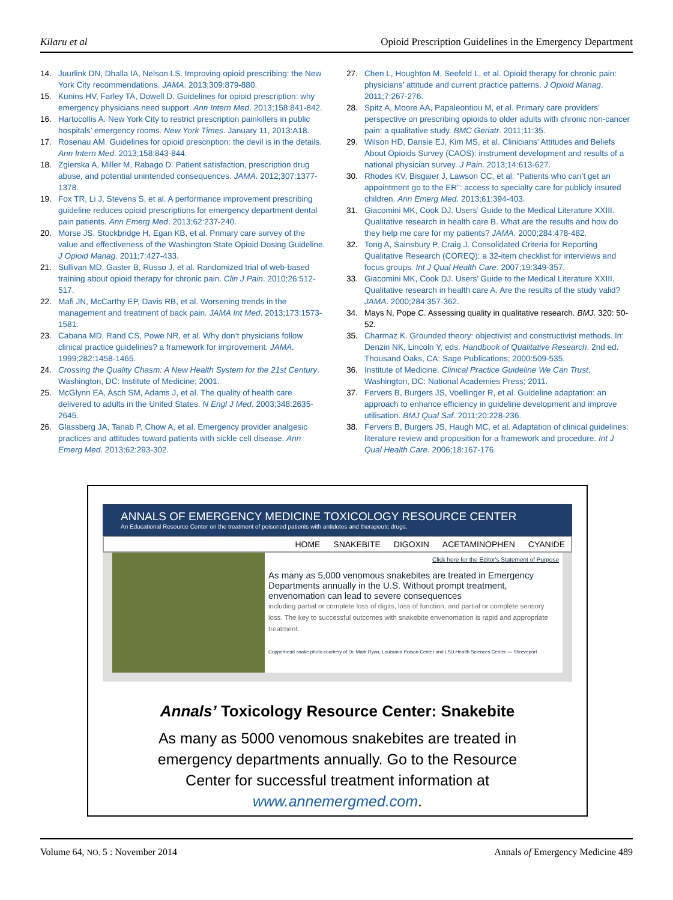Kilaru et al Opioid Prescription Guidelines in the Emergency Department
14. Juurlink DN, Dhalla IA, Nelson LS. Improving opioid prescribing: the New York City recommendations. JAMA. 2013;309:879-880.
15. Kunins HV, Farley TA, Dowell D. Guidelines for opioid prescription: why emergency physicians need support. Ann Intern Med. 2013;158:841-842.
16. Hartocollis A. New York City to restrict prescription painkillers in public hospitals’ emergency rooms. New York Times. January 11, 2013:A18.
17. Rosenau AM. Guidelines for opioid prescription: the devil is in the details. Ann Intern Med. 2013;158:843-844.
18. Zgierska A, Miller M, Rabago D. Patient satisfaction, prescription drug abuse, and potential unintended consequences. JAMA. 2012;307:1377-1378.
19. Fox TR, Li J, Stevens S, et al. A performance improvement prescribing guideline reduces opioid prescriptions for emergency department dental pain patients. Ann Emerg Med. 2013;62:237-240.
20. Morse JS, Stockbridge H, Egan KB, et al. Primary care survey of the value and effectiveness of the Washington State Opioid Dosing Guideline. J Opioid Manag. 2011;7:427-433.
21. Sullivan MD, Gaster B, Russo J, et al. Randomized trial of web-based training about opioid therapy for chronic pain. Clin J Pain. 2010;26:512-517.
22. Mafi JN, McCarthy EP, Davis RB, et al. Worsening trends in the management and treatment of back pain. JAMA Int Med. 2013;173:1573-1581.
23. Cabana MD, Rand CS, Powe NR, et al. Why don’t physicians follow clinical practice guidelines? a framework for improvement. JAMA. 1999;282:1458-1465.
24. Crossing the Quality Chasm: A New Health System for the 21st Century. Washington, DC: Institute of Medicine; 2001.
25. McGlynn EA, Asch SM, Adams J, et al. The quality of health care delivered to adults in the United States. N Engl J Med. 2003;348:2635-2645.
26. Glassberg JA, Tanab P, Chow A, et al. Emergency provider analgesic practices and attitudes toward patients with sickle cell disease. Ann Emerg Med. 2013;62:293-302.
27. Chen L, Houghton M, Seefeld L, et al. Opioid therapy for chronic pain: physicians’ attitude and current practice patterns. J Opioid Manag. 2011;7:267-276.
28. Spitz A, Moore AA, Papaleontiou M, et al. Primary care providers’ perspective on prescribing opioids to older adults with chronic non-cancer pain: a qualitative study. BMC Geriatr. 2011;11:35.
29. Wilson HD, Dansie EJ, Kim MS, et al. Clinicians’ Attitudes and Beliefs About Opioids Survey (CAOS): instrument development and results of a national physician survey. J Pain. 2013;14:613-627.
30. Rhodes KV, Bisgaier J, Lawson CC, et al. “Patients who can’t get an appointment go to the ER”: access to specialty care for publicly insured children. Ann Emerg Med. 2013;61:394-403.
31. Giacomini MK, Cook DJ. Users’ Guide to the Medical Literature XXIII. Qualitative research in health care B. What are the results and how do they help me care for my patients? JAMA. 2000;284:478-482.
32. Tong A, Sainsbury P, Craig J. Consolidated Criteria for Reporting Qualitative Research (COREQ): a 32-item checklist for interviews and focus groups. Int J Qual Health Care. 2007;19:349-357.
33. Giacomini MK, Cook DJ. Users’ Guide to the Medical Literature XXIII. Qualitative research in health care A. Are the results of the study valid? JAMA. 2000;284:357-362.
34. Mays N, Pope C. Assessing quality in qualitative research. BMJ. 320: 50-52.
35. Charmaz K. Grounded theory: objectivist and constructivist methods. In: Denzin NK, Lincoln Y, eds. Handbook of Qualitative Research. 2nd ed. Thousand Oaks, CA: Sage Publications; 2000:509-535.
36. Institute of Medicine. Clinical Practice Guideline We Can Trust. Washington, DC: National Academies Press; 2011.
37. Fervers B, Burgers JS, Voellinger R, et al. Guideline adaptation: an approach to enhance efficiency in guideline development and improve utilisation. BMJ Qual Saf. 2011;20:228-236.
38. Fervers B, Burgers JS, Haugh MC, et al. Adaptation of clinical guidelines: literature review and proposition for a framework and procedure. Int J Qual Health Care. 2006;18:167-176.
ANNALS OF EMERGENCY MEDICINE TOXICOLOGY RESOURCE CENTER
An Educational Resource Center on the treatment of poisoned patients with antidotes and therapeutc drugs.
HOME SNAKEBITE DIGOXIN ACETAMINOPHEN CYANIDE
Click here for the Editor's Statement of Purpose
As many as 5,000 venomous snakebites are treated in Emergency Departments annually in the U.S. Without prompt treatment, envenomation can lead to severe consequences
including partial or complete loss of digits, loss of function, and partial or complete sensory loss. The key to successful outcomes with snakebite envenomation is rapid and appropriate treatment.
Copperhead snake photo courtesy of Dr. Mark Ryan, Louisiana Poison Center and LSU Health Sciences Center — Shreveport
Annals’ Toxicology Resource Center: Snakebite
As many as 5000 venomous snakebites are treated in
emergency departments annually. Go to the Resource
Center for successful treatment information at
www.annemergmed.com.
Volume 64, NO. 5 : November 2014 Annals of Emergency Medicine 489